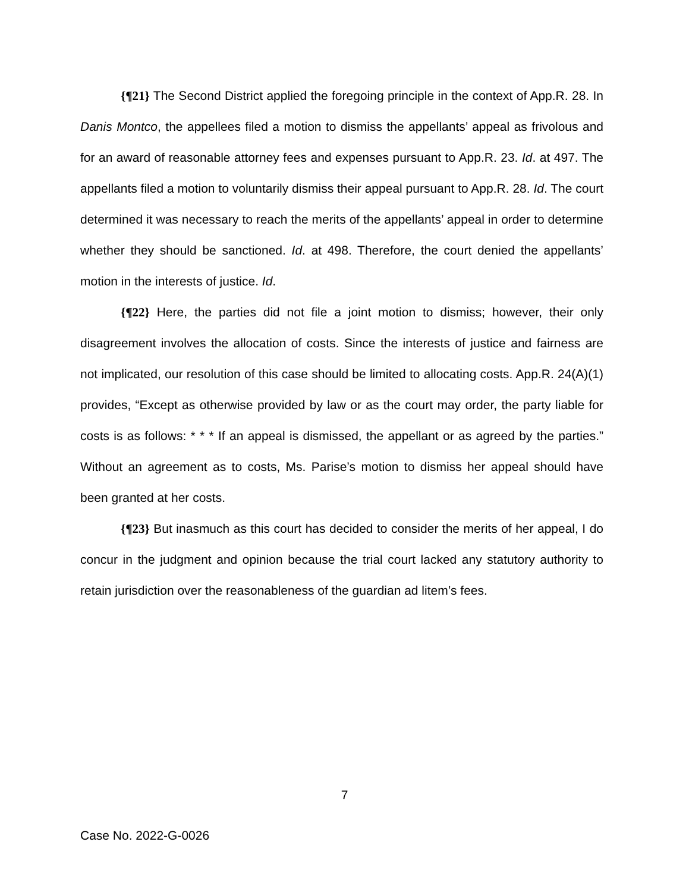{¶21} The Second District applied the foregoing principle in the context of App.R. 28. In Danis Montco, the appellees filed a motion to dismiss the appellants’ appeal as frivolous and for an award of reasonable attorney fees and expenses pursuant to App.R. 23. Id. at 497. The appellants filed a motion to voluntarily dismiss their appeal pursuant to App.R. 28. Id. The court determined it was necessary to reach the merits of the appellants’ appeal in order to determine whether they should be sanctioned. Id. at 498. Therefore, the court denied the appellants’ motion in the interests of justice. Id.
{¶22} Here, the parties did not file a joint motion to dismiss; however, their only disagreement involves the allocation of costs. Since the interests of justice and fairness are not implicated, our resolution of this case should be limited to allocating costs. App.R. 24(A)(1) provides, “Except as otherwise provided by law or as the court may order, the party liable for costs is as follows: * * * If an appeal is dismissed, the appellant or as agreed by the parties.” Without an agreement as to costs, Ms. Parise’s motion to dismiss her appeal should have been granted at her costs.
{¶23} But inasmuch as this court has decided to consider the merits of her appeal, I do concur in the judgment and opinion because the trial court lacked any statutory authority to retain jurisdiction over the reasonableness of the guardian ad litem’s fees.
7
Case No. 2022-G-0026